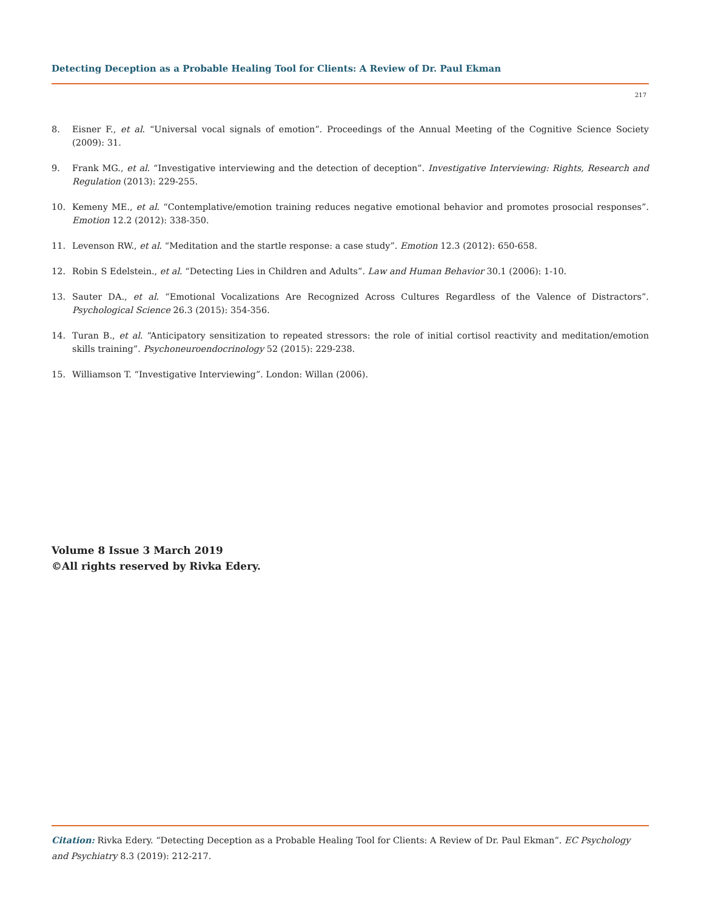Detecting Deception as a Probable Healing Tool for Clients: A Review of Dr. Paul Ekman
217
8. Eisner F., et al. “Universal vocal signals of emotion”. Proceedings of the Annual Meeting of the Cognitive Science Society (2009): 31.
9. Frank MG., et al. “Investigative interviewing and the detection of deception”. Investigative Interviewing: Rights, Research and Regulation (2013): 229-255.
10. Kemeny ME., et al. “Contemplative/emotion training reduces negative emotional behavior and promotes prosocial responses”. Emotion 12.2 (2012): 338-350.
11. Levenson RW., et al. “Meditation and the startle response: a case study”. Emotion 12.3 (2012): 650-658.
12. Robin S Edelstein., et al. “Detecting Lies in Children and Adults”. Law and Human Behavior 30.1 (2006): 1-10.
13. Sauter DA., et al. “Emotional Vocalizations Are Recognized Across Cultures Regardless of the Valence of Distractors”. Psychological Science 26.3 (2015): 354-356.
14. Turan B., et al. “Anticipatory sensitization to repeated stressors: the role of initial cortisol reactivity and meditation/emotion skills training”. Psychoneuroendocrinology 52 (2015): 229-238.
15. Williamson T. “Investigative Interviewing”. London: Willan (2006).
Volume 8 Issue 3 March 2019
©All rights reserved by Rivka Edery.
Citation: Rivka Edery. “Detecting Deception as a Probable Healing Tool for Clients: A Review of Dr. Paul Ekman”. EC Psychology and Psychiatry 8.3 (2019): 212-217.